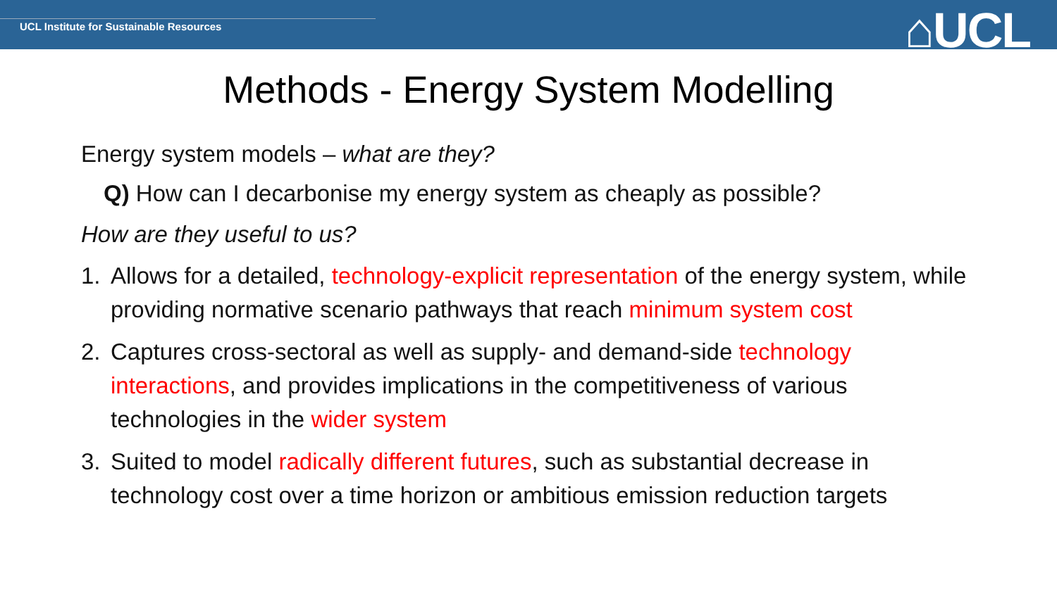UCL Institute for Sustainable Resources
⌂UCL
Methods - Energy System Modelling
Energy system models – what are they?
Q) How can I decarbonise my energy system as cheaply as possible?
How are they useful to us?
1. Allows for a detailed, technology-explicit representation of the energy system, while providing normative scenario pathways that reach minimum system cost
2. Captures cross-sectoral as well as supply- and demand-side technology interactions, and provides implications in the competitiveness of various technologies in the wider system
3. Suited to model radically different futures, such as substantial decrease in technology cost over a time horizon or ambitious emission reduction targets